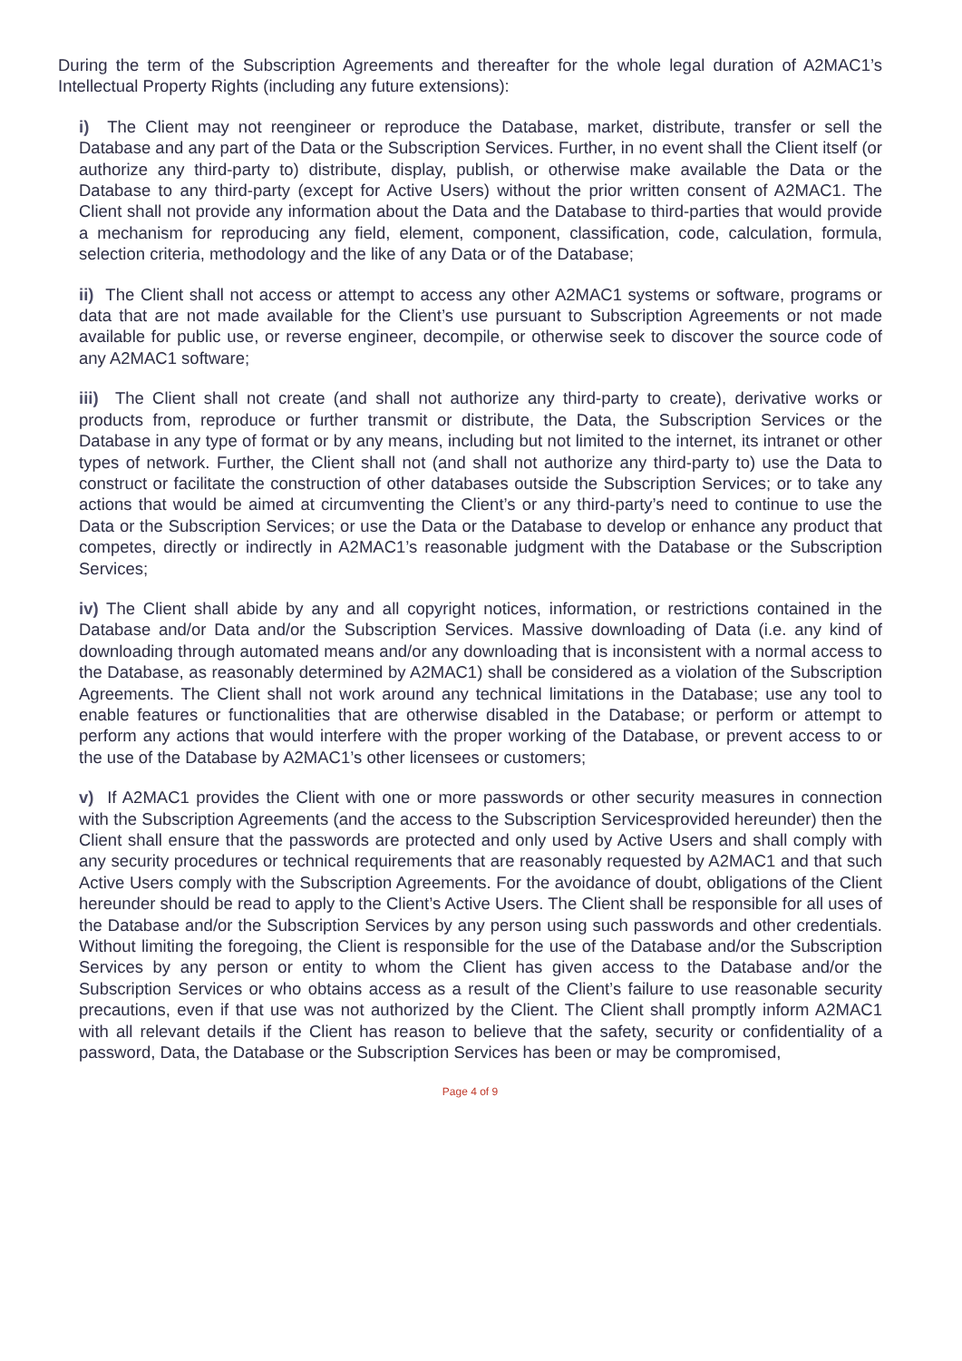During the term of the Subscription Agreements and thereafter for the whole legal duration of A2MAC1’s Intellectual Property Rights (including any future extensions):
i) The Client may not reengineer or reproduce the Database, market, distribute, transfer or sell the Database and any part of the Data or the Subscription Services. Further, in no event shall the Client itself (or authorize any third-party to) distribute, display, publish, or otherwise make available the Data or the Database to any third-party (except for Active Users) without the prior written consent of A2MAC1. The Client shall not provide any information about the Data and the Database to third-parties that would provide a mechanism for reproducing any field, element, component, classification, code, calculation, formula, selection criteria, methodology and the like of any Data or of the Database;
ii) The Client shall not access or attempt to access any other A2MAC1 systems or software, programs or data that are not made available for the Client’s use pursuant to Subscription Agreements or not made available for public use, or reverse engineer, decompile, or otherwise seek to discover the source code of any A2MAC1 software;
iii) The Client shall not create (and shall not authorize any third-party to create), derivative works or products from, reproduce or further transmit or distribute, the Data, the Subscription Services or the Database in any type of format or by any means, including but not limited to the internet, its intranet or other types of network. Further, the Client shall not (and shall not authorize any third-party to) use the Data to construct or facilitate the construction of other databases outside the Subscription Services; or to take any actions that would be aimed at circumventing the Client’s or any third-party’s need to continue to use the Data or the Subscription Services; or use the Data or the Database to develop or enhance any product that competes, directly or indirectly in A2MAC1’s reasonable judgment with the Database or the Subscription Services;
iv) The Client shall abide by any and all copyright notices, information, or restrictions contained in the Database and/or Data and/or the Subscription Services. Massive downloading of Data (i.e. any kind of downloading through automated means and/or any downloading that is inconsistent with a normal access to the Database, as reasonably determined by A2MAC1) shall be considered as a violation of the Subscription Agreements. The Client shall not work around any technical limitations in the Database; use any tool to enable features or functionalities that are otherwise disabled in the Database; or perform or attempt to perform any actions that would interfere with the proper working of the Database, or prevent access to or the use of the Database by A2MAC1’s other licensees or customers;
v) If A2MAC1 provides the Client with one or more passwords or other security measures in connection with the Subscription Agreements (and the access to the Subscription Servicesprovided hereunder) then the Client shall ensure that the passwords are protected and only used by Active Users and shall comply with any security procedures or technical requirements that are reasonably requested by A2MAC1 and that such Active Users comply with the Subscription Agreements. For the avoidance of doubt, obligations of the Client hereunder should be read to apply to the Client’s Active Users. The Client shall be responsible for all uses of the Database and/or the Subscription Services by any person using such passwords and other credentials. Without limiting the foregoing, the Client is responsible for the use of the Database and/or the Subscription Services by any person or entity to whom the Client has given access to the Database and/or the Subscription Services or who obtains access as a result of the Client’s failure to use reasonable security precautions, even if that use was not authorized by the Client. The Client shall promptly inform A2MAC1 with all relevant details if the Client has reason to believe that the safety, security or confidentiality of a password, Data, the Database or the Subscription Services has been or may be compromised,
Page 4 of 9